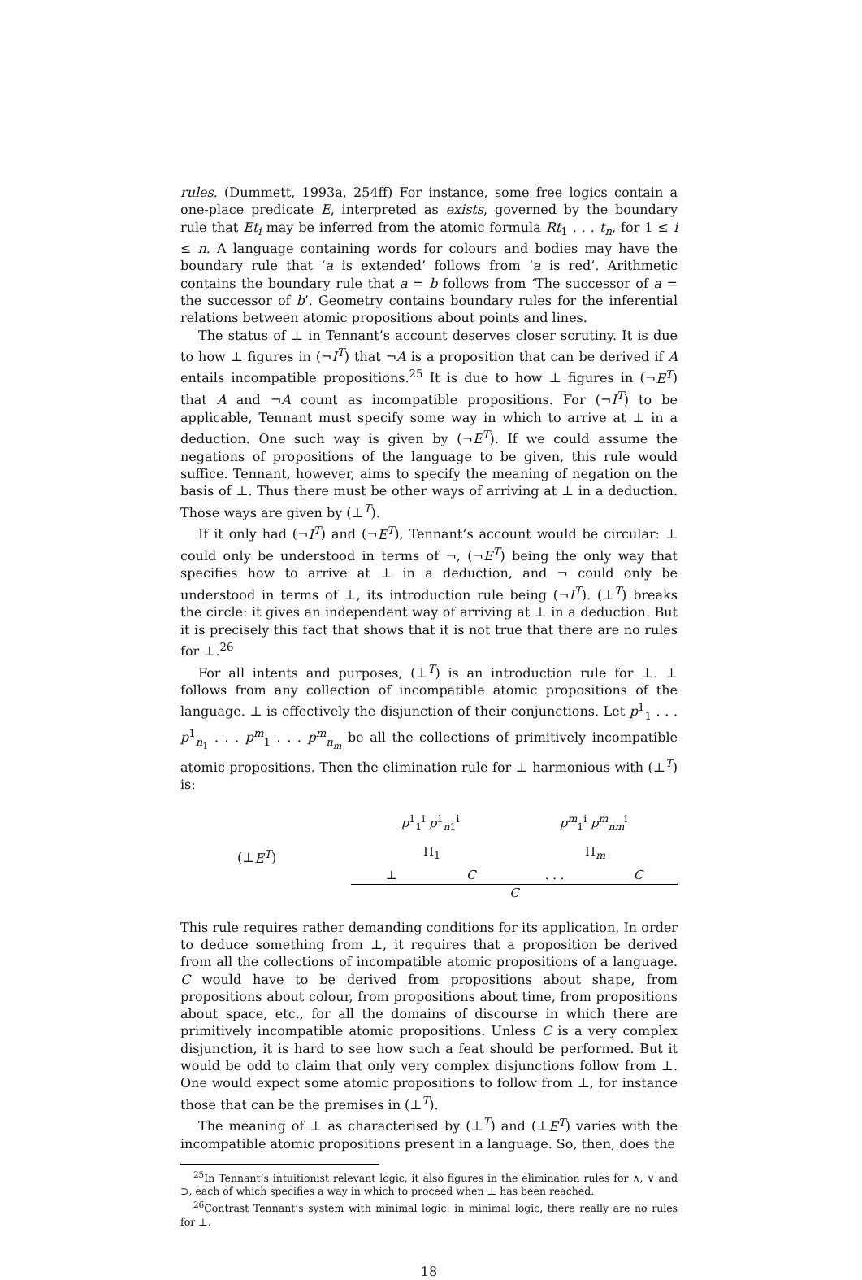rules. (Dummett, 1993a, 254ff) For instance, some free logics contain a one-place predicate E, interpreted as exists, governed by the boundary rule that Et<sub>i</sub> may be inferred from the atomic formula Rt<sub>1</sub> . . . t<sub>n</sub>, for 1 ≤ i ≤ n. A language containing words for colours and bodies may have the boundary rule that ‘a is extended’ follows from ‘a is red’. Arithmetic contains the boundary rule that a = b follows from ‘The successor of a = the successor of b’. Geometry contains boundary rules for the inferential relations between atomic propositions about points and lines.
The status of ⊥ in Tennant’s account deserves closer scrutiny. It is due to how ⊥ figures in (¬I<sup>T</sup>) that ¬A is a proposition that can be derived if A entails incompatible propositions.<sup>25</sup> It is due to how ⊥ figures in (¬E<sup>T</sup>) that A and ¬A count as incompatible propositions. For (¬I<sup>T</sup>) to be applicable, Tennant must specify some way in which to arrive at ⊥ in a deduction. One such way is given by (¬E<sup>T</sup>). If we could assume the negations of propositions of the language to be given, this rule would suffice. Tennant, however, aims to specify the meaning of negation on the basis of ⊥. Thus there must be other ways of arriving at ⊥ in a deduction. Those ways are given by (⊥<sup>T</sup>).
If it only had (¬I<sup>T</sup>) and (¬E<sup>T</sup>), Tennant’s account would be circular: ⊥ could only be understood in terms of ¬, (¬E<sup>T</sup>) being the only way that specifies how to arrive at ⊥ in a deduction, and ¬ could only be understood in terms of ⊥, its introduction rule being (¬I<sup>T</sup>). (⊥<sup>T</sup>) breaks the circle: it gives an independent way of arriving at ⊥ in a deduction. But it is precisely this fact that shows that it is not true that there are no rules for ⊥.<sup>26</sup>
For all intents and purposes, (⊥<sup>T</sup>) is an introduction rule for ⊥. ⊥ follows from any collection of incompatible atomic propositions of the language. ⊥ is effectively the disjunction of their conjunctions. Let p<sup>1</sup><sub>1</sub> . . . p<sup>1</sup><sub>n<sub>1</sub></sub> . . . p<sup>m</sup><sub>1</sub> . . . p<sup>m</sup><sub>n<sub>m</sub></sub> be all the collections of primitively incompatible atomic propositions. Then the elimination rule for ⊥ harmonious with (⊥<sup>T</sup>) is:
(⊥E<sup>T</sup>)
p<sup>1</sup><sub>1</sub><sup>i</sup> p<sup>1</sup><sub>n1</sub><sup>i</sup> p<sup>m</sup><sub>1</sub><sup>i</sup> p<sup>m</sup><sub>nm</sub><sup>i</sup>
Π<sub>1</sub> Π<sub>m</sub>
⊥ C. . . C
C
This rule requires rather demanding conditions for its application. In order to deduce something from ⊥, it requires that a proposition be derived from all the collections of incompatible atomic propositions of a language. C would have to be derived from propositions about shape, from propositions about colour, from propositions about time, from propositions about space, etc., for all the domains of discourse in which there are primitively incompatible atomic propositions. Unless C is a very complex disjunction, it is hard to see how such a feat should be performed. But it would be odd to claim that only very complex disjunctions follow from ⊥. One would expect some atomic propositions to follow from ⊥, for instance those that can be the premises in (⊥<sup>T</sup>).
The meaning of ⊥ as characterised by (⊥<sup>T</sup>) and (⊥E<sup>T</sup>) varies with the incompatible atomic propositions present in a language. So, then, does the
<sup>25</sup> In Tennant’s intuitionist relevant logic, it also figures in the elimination rules for ∧, ∨ and ⊃, each of which specifies a way in which to proceed when ⊥ has been reached.
<sup>26</sup> Contrast Tennant’s system with minimal logic: in minimal logic, there really are no rules for ⊥.
18